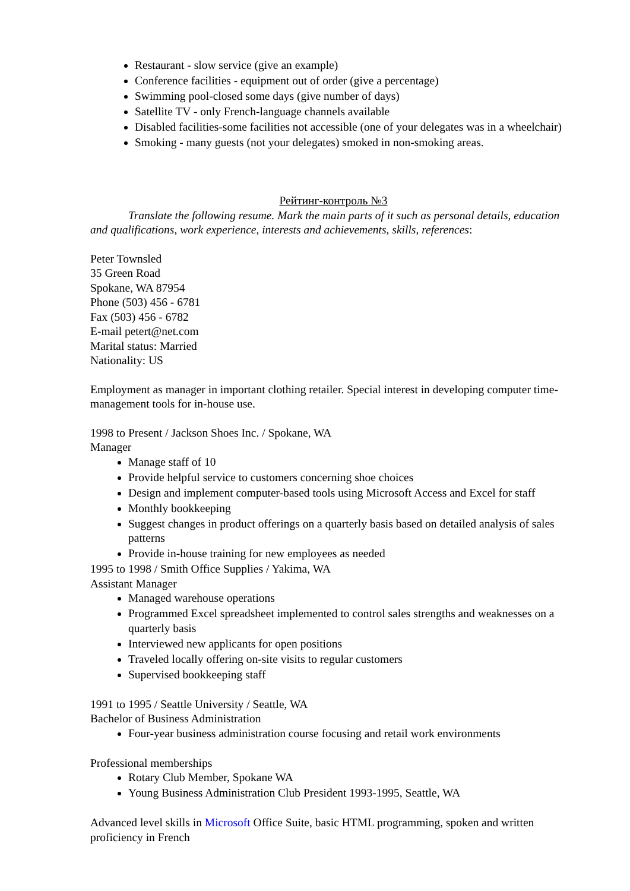Restaurant - slow service (give an example)
Conference facilities - equipment out of order (give a percentage)
Swimming pool-closed some days (give number of days)
Satellite TV - only French-language channels available
Disabled facilities-some facilities not accessible (one of your delegates was in a wheelchair)
Smoking - many guests (not your delegates) smoked in non-smoking areas.
Рейтинг-контроль №3
Translate the following resume. Mark the main parts of it such as personal details, education and qualifications, work experience, interests and achievements, skills, references:
Peter Townsled
35 Green Road
Spokane, WA 87954
Phone (503) 456 - 6781
Fax (503) 456 - 6782
E-mail petert@net.com
Marital status: Married
Nationality: US
Employment as manager in important clothing retailer. Special interest in developing computer time-management tools for in-house use.
1998 to Present / Jackson Shoes Inc. / Spokane, WA
Manager
Manage staff of 10
Provide helpful service to customers concerning shoe choices
Design and implement computer-based tools using Microsoft Access and Excel for staff
Monthly bookkeeping
Suggest changes in product offerings on a quarterly basis based on detailed analysis of sales patterns
Provide in-house training for new employees as needed
1995 to 1998 / Smith Office Supplies / Yakima, WA
Assistant Manager
Managed warehouse operations
Programmed Excel spreadsheet implemented to control sales strengths and weaknesses on a quarterly basis
Interviewed new applicants for open positions
Traveled locally offering on-site visits to regular customers
Supervised bookkeeping staff
1991 to 1995 / Seattle University / Seattle, WA
Bachelor of Business Administration
Four-year business administration course focusing and retail work environments
Professional memberships
Rotary Club Member, Spokane WA
Young Business Administration Club President 1993-1995, Seattle, WA
Advanced level skills in Microsoft Office Suite, basic HTML programming, spoken and written proficiency in French